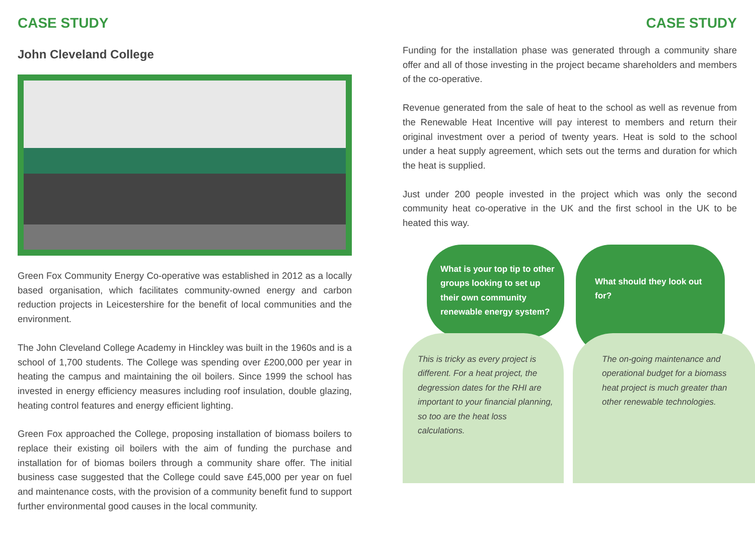CASE STUDY
John Cleveland College
Green Fox Community Energy Co-operative was established in 2012 as a locally based organisation, which facilitates community-owned energy and carbon reduction projects in Leicestershire for the benefit of local communities and the environment.
The John Cleveland College Academy in Hinckley was built in the 1960s and is a school of 1,700 students. The College was spending over £200,000 per year in heating the campus and maintaining the oil boilers. Since 1999 the school has invested in energy efficiency measures including roof insulation, double glazing, heating control features and energy efficient lighting.
Green Fox approached the College, proposing installation of biomass boilers to replace their existing oil boilers with the aim of funding the purchase and installation for of biomas boilers through a community share offer. The initial business case suggested that the College could save £45,000 per year on fuel and maintenance costs, with the provision of a community benefit fund to support further environmental good causes in the local community.
CASE STUDY
Funding for the installation phase was generated through a community share offer and all of those investing in the project became shareholders and members of the co-operative.
Revenue generated from the sale of heat to the school as well as revenue from the Renewable Heat Incentive will pay interest to members and return their original investment over a period of twenty years. Heat is sold to the school under a heat supply agreement, which sets out the terms and duration for which the heat is supplied.
Just under 200 people invested in the project which was only the second community heat co-operative in the UK and the first school in the UK to be heated this way.
What is your top tip to other groups looking to set up their own community renewable energy system?
This is tricky as every project is different. For a heat project, the degression dates for the RHI are important to your financial planning, so too are the heat loss calculations.
What should they look out for?
The on-going maintenance and operational budget for a biomass heat project is much greater than other renewable technologies.